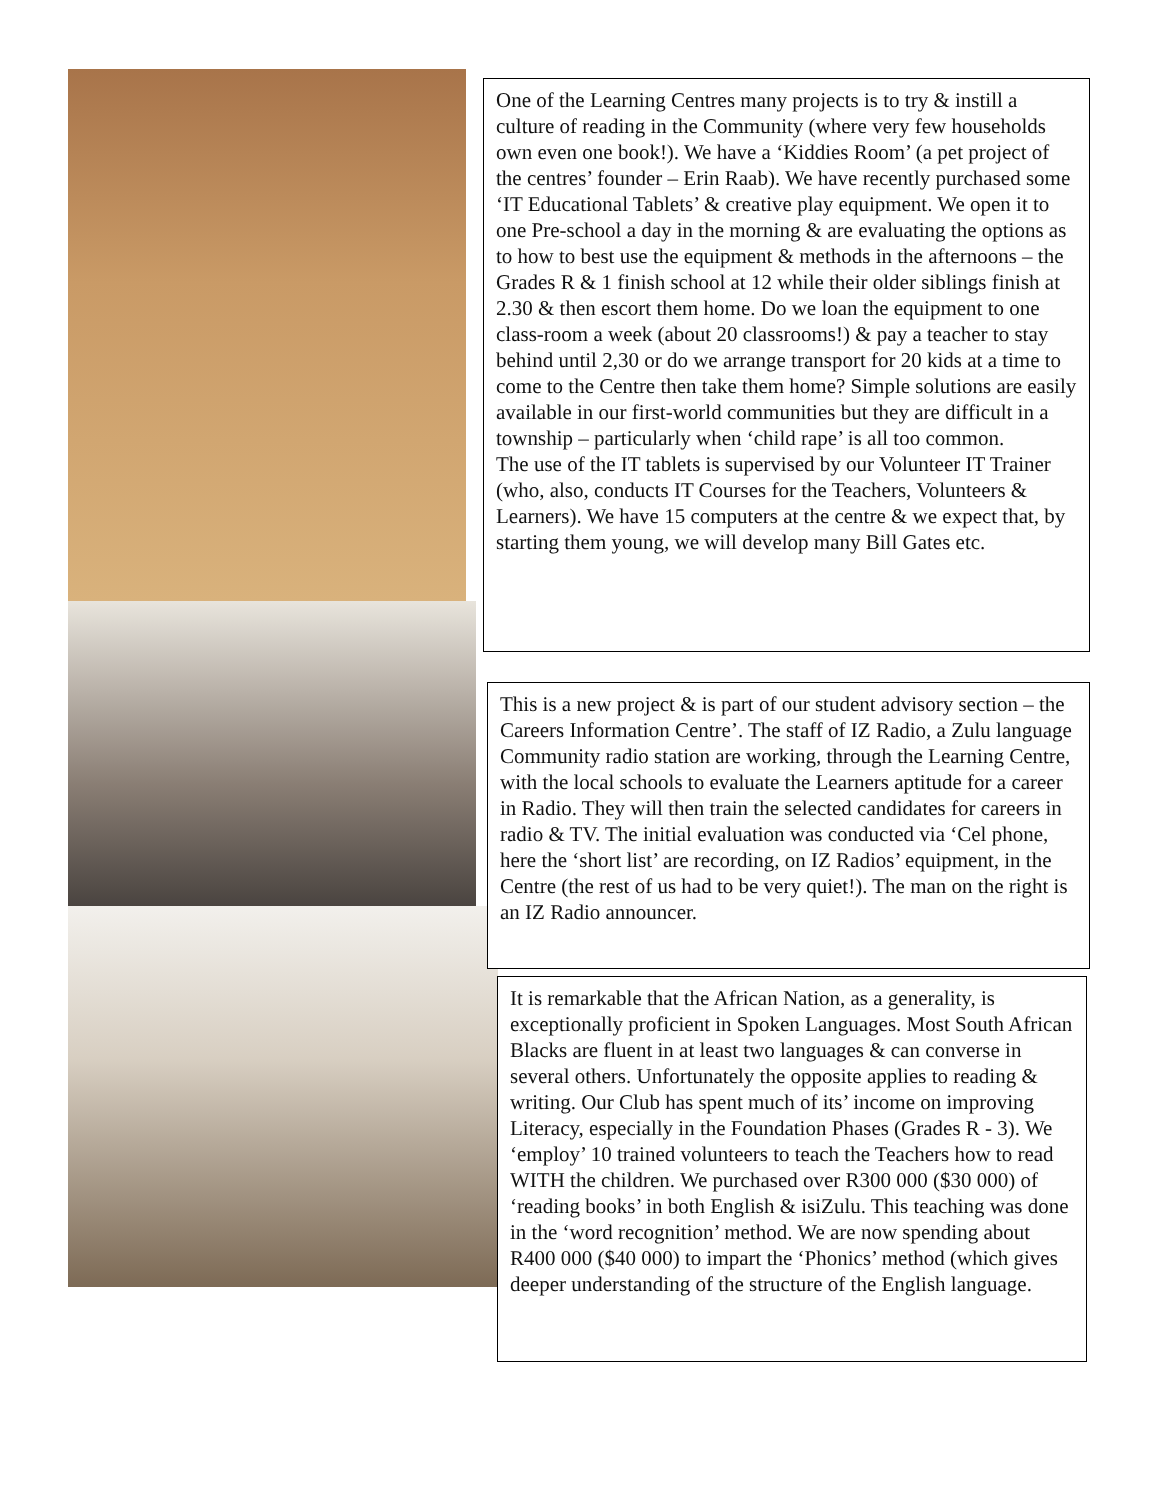One of the Learning Centres many projects is to try & instill a culture of reading in the Community (where very few households own even one book!). We have a ‘Kiddies Room’ (a pet project of the centres’ founder – Erin Raab). We have recently purchased some ‘IT Educational Tablets’ & creative play equipment. We open it to one Pre-school a day in the morning & are evaluating the options as to how to best use the equipment & methods in the afternoons – the Grades R & 1 finish school at 12 while their older siblings finish at 2.30 & then escort them home. Do we loan the equipment to one class-room a week (about 20 classrooms!) & pay a teacher to stay behind until 2,30 or do we arrange transport for 20 kids at a time to come to the Centre then take them home? Simple solutions are easily available in our first-world communities but they are difficult in a township – particularly when ‘child rape’ is all too common.
The use of the IT tablets is supervised by our Volunteer IT Trainer (who, also, conducts IT Courses for the Teachers, Volunteers & Learners). We have 15 computers at the centre & we expect that, by starting them young, we will develop many Bill Gates etc.
This is a new project & is part of our student advisory section – the Careers Information Centre’. The staff of IZ Radio, a Zulu language Community radio station are working, through the Learning Centre, with the local schools to evaluate the Learners aptitude for a career in Radio. They will then train the selected candidates for careers in radio & TV. The initial evaluation was conducted via ‘Cel phone, here the ‘short list’ are recording, on IZ Radios’ equipment, in the Centre (the rest of us had to be very quiet!). The man on the right is an IZ Radio announcer.
It is remarkable that the African Nation, as a generality, is exceptionally proficient in Spoken Languages. Most South African Blacks are fluent in at least two languages & can converse in several others. Unfortunately the opposite applies to reading & writing. Our Club has spent much of its’ income on improving Literacy, especially in the Foundation Phases (Grades R - 3). We ‘employ’ 10 trained volunteers to teach the Teachers how to read WITH the children. We purchased over R300 000 ($30 000) of ‘reading books’ in both English & isiZulu. This teaching was done in the ‘word recognition’ method. We are now spending about R400 000 ($40 000) to impart the ‘Phonics’ method (which gives deeper understanding of the structure of the English language.